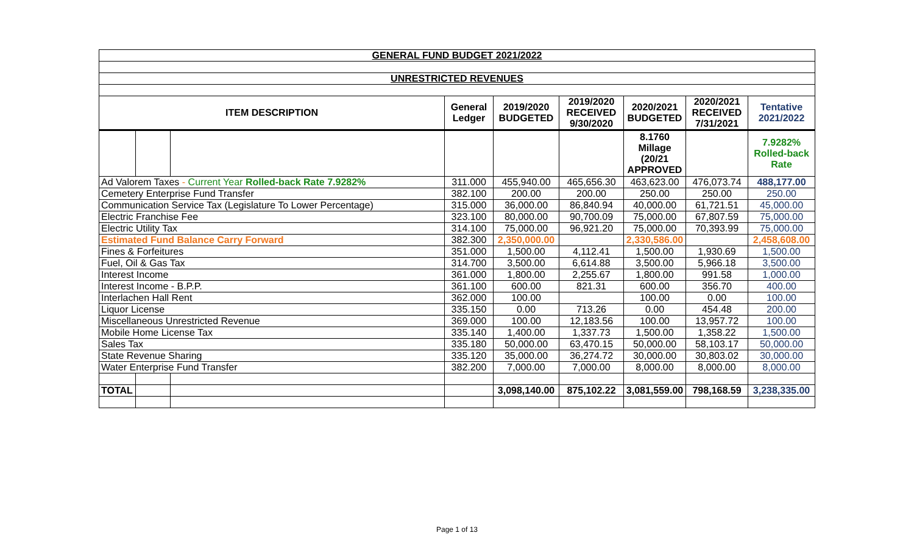| GENERAL FUND BUDGET 2021/2022 | | | | | | | | |
| UNRESTRICTED REVENUES | | | | | | | | |
| ITEM DESCRIPTION | | | General Ledger | 2019/2020 BUDGETED | 2019/2020 RECEIVED 9/30/2020 | 2020/2021 BUDGETED | 2020/2021 RECEIVED 7/31/2021 | Tentative 2021/2022 |
| | | | | | | 8.1760 Millage (20/21 APPROVED | | 7.9282% Rolled-back Rate |
| Ad Valorem Taxes - Current Year Rolled-back Rate 7.9282% | | | 311.000 | 455,940.00 | 465,656.30 | 463,623.00 | 476,073.74 | 488,177.00 |
| Cemetery Enterprise Fund Transfer | | | 382.100 | 200.00 | 200.00 | 250.00 | 250.00 | 250.00 |
| Communication Service Tax (Legislature To Lower Percentage) | | | 315.000 | 36,000.00 | 86,840.94 | 40,000.00 | 61,721.51 | 45,000.00 |
| Electric Franchise Fee | | | 323.100 | 80,000.00 | 90,700.09 | 75,000.00 | 67,807.59 | 75,000.00 |
| Electric Utility Tax | | | 314.100 | 75,000.00 | 96,921.20 | 75,000.00 | 70,393.99 | 75,000.00 |
| Estimated Fund Balance Carry Forward | | | 382.300 | 2,350,000.00 | | 2,330,586.00 | | 2,458,608.00 |
| Fines & Forfeitures | | | 351.000 | 1,500.00 | 4,112.41 | 1,500.00 | 1,930.69 | 1,500.00 |
| Fuel, Oil & Gas Tax | | | 314.700 | 3,500.00 | 6,614.88 | 3,500.00 | 5,966.18 | 3,500.00 |
| Interest Income | | | 361.000 | 1,800.00 | 2,255.67 | 1,800.00 | 991.58 | 1,000.00 |
| Interest Income - B.P.P. | | | 361.100 | 600.00 | 821.31 | 600.00 | 356.70 | 400.00 |
| Interlachen Hall Rent | | | 362.000 | 100.00 | | 100.00 | 0.00 | 100.00 |
| Liquor License | | | 335.150 | 0.00 | 713.26 | 0.00 | 454.48 | 200.00 |
| Miscellaneous Unrestricted Revenue | | | 369.000 | 100.00 | 12,183.56 | 100.00 | 13,957.72 | 100.00 |
| Mobile Home License Tax | | | 335.140 | 1,400.00 | 1,337.73 | 1,500.00 | 1,358.22 | 1,500.00 |
| Sales Tax | | | 335.180 | 50,000.00 | 63,470.15 | 50,000.00 | 58,103.17 | 50,000.00 |
| State Revenue Sharing | | | 335.120 | 35,000.00 | 36,274.72 | 30,000.00 | 30,803.02 | 30,000.00 |
| Water Enterprise Fund Transfer | | | 382.200 | 7,000.00 | 7,000.00 | 8,000.00 | 8,000.00 | 8,000.00 |
| TOTAL | | | | 3,098,140.00 | 875,102.22 | 3,081,559.00 | 798,168.59 | 3,238,335.00 |
Page 1 of 13